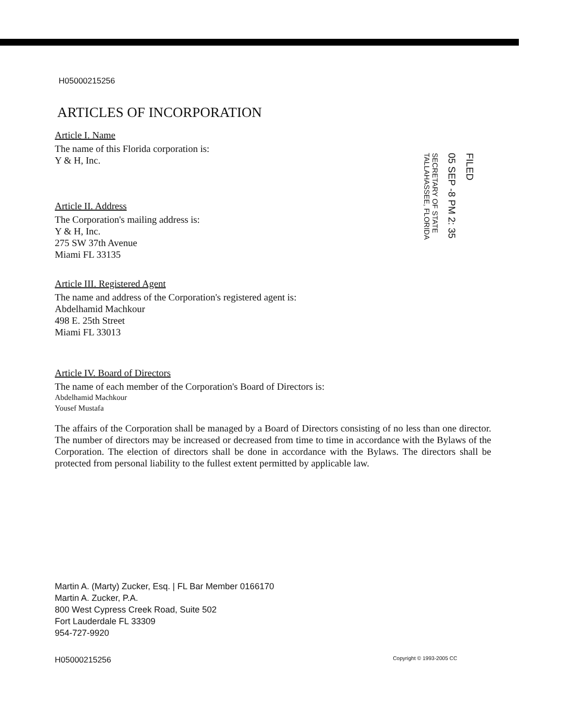FILED
05 SEP -8 PM 2: 35
SECRETARY OF STATE TALLAHASSEE, FLORIDA
H05000215256
ARTICLES OF INCORPORATION
Article I. Name
The name of this Florida corporation is:
Y & H, Inc.
Article II. Address
The Corporation's mailing address is:
Y & H, Inc.
275 SW 37th Avenue
Miami FL 33135
Article III. Registered Agent
The name and address of the Corporation's registered agent is:
Abdelhamid Machkour
498 E. 25th Street
Miami FL 33013
Article IV. Board of Directors
The name of each member of the Corporation's Board of Directors is:
Abdelhamid Machkour
Yousef Mustafa
The affairs of the Corporation shall be managed by a Board of Directors consisting of no less than one director. The number of directors may be increased or decreased from time to time in accordance with the Bylaws of the Corporation. The election of directors shall be done in accordance with the Bylaws. The directors shall be protected from personal liability to the fullest extent permitted by applicable law.
Martin A. (Marty) Zucker, Esq. | FL Bar Member 0166170
Martin A. Zucker, P.A.
800 West Cypress Creek Road, Suite 502
Fort Lauderdale FL 33309
954-727-9920
H05000215256 Copyright © 1993-2005 CC